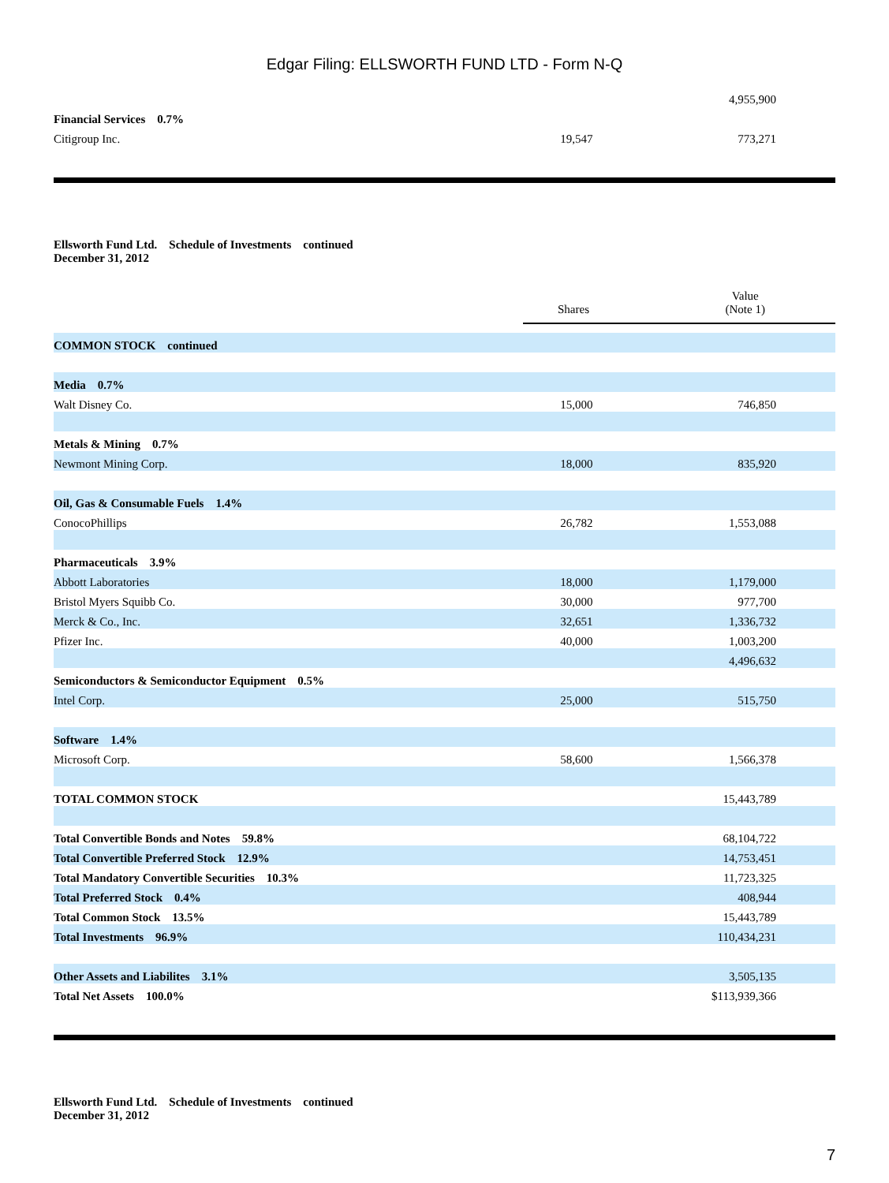Edgar Filing: ELLSWORTH FUND LTD - Form N-Q
| | | 4,955,900 |
| Financial Services 0.7% | | |
| Citigroup Inc. | 19,547 | 773,271 |
Ellsworth Fund Ltd. Schedule of Investments continued
December 31, 2012
| | Shares | Value (Note 1) |
| --- | --- | --- |
| COMMON STOCK continued | | |
| Media 0.7% | | |
| Walt Disney Co. | 15,000 | 746,850 |
| Metals & Mining 0.7% | | |
| Newmont Mining Corp. | 18,000 | 835,920 |
| Oil, Gas & Consumable Fuels 1.4% | | |
| ConocoPhillips | 26,782 | 1,553,088 |
| Pharmaceuticals 3.9% | | |
| Abbott Laboratories | 18,000 | 1,179,000 |
| Bristol Myers Squibb Co. | 30,000 | 977,700 |
| Merck & Co., Inc. | 32,651 | 1,336,732 |
| Pfizer Inc. | 40,000 | 1,003,200 |
| | | 4,496,632 |
| Semiconductors & Semiconductor Equipment 0.5% | | |
| Intel Corp. | 25,000 | 515,750 |
| Software 1.4% | | |
| Microsoft Corp. | 58,600 | 1,566,378 |
| TOTAL COMMON STOCK | | 15,443,789 |
| Total Convertible Bonds and Notes 59.8% | | 68,104,722 |
| Total Convertible Preferred Stock 12.9% | | 14,753,451 |
| Total Mandatory Convertible Securities 10.3% | | 11,723,325 |
| Total Preferred Stock 0.4% | | 408,944 |
| Total Common Stock 13.5% | | 15,443,789 |
| Total Investments 96.9% | | 110,434,231 |
| Other Assets and Liabilites 3.1% | | 3,505,135 |
| Total Net Assets 100.0% | | $113,939,366 |
Ellsworth Fund Ltd. Schedule of Investments continued
December 31, 2012
7